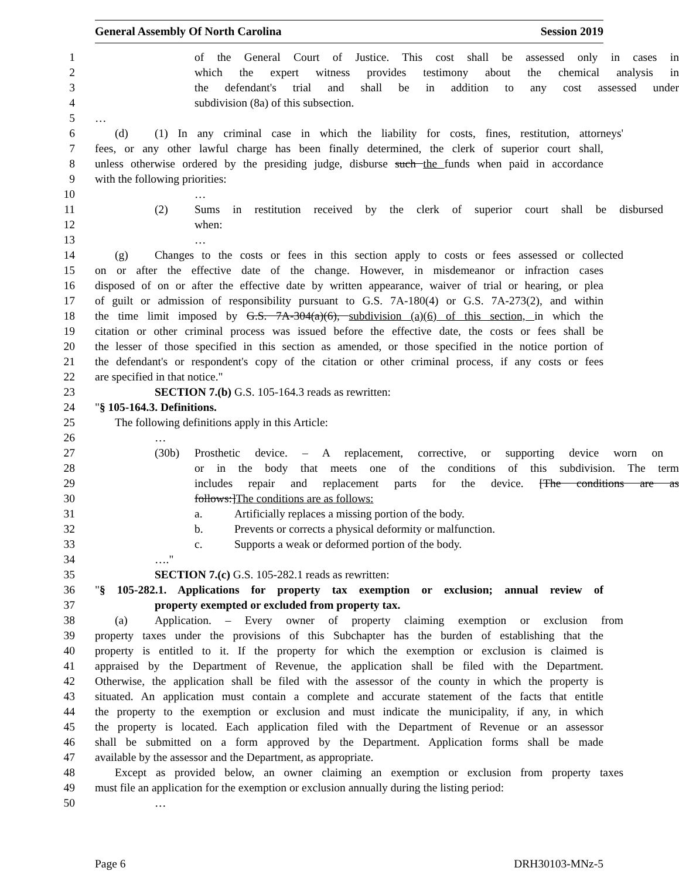General Assembly Of North Carolina Session 2019
1 of the General Court of Justice. This cost shall be assessed only in cases in
2 which the expert witness provides testimony about the chemical analysis in
3 the defendant's trial and shall be in addition to any cost assessed under
4 subdivision (8a) of this subsection.
5 …
6 (d) (1) In any criminal case in which the liability for costs, fines, restitution, attorneys'
7 fees, or any other lawful charge has been finally determined, the clerk of superior court shall,
8 unless otherwise ordered by the presiding judge, disburse such the funds when paid in accordance
9 with the following priorities:
10 …
11 (2) Sums in restitution received by the clerk of superior court shall be disbursed
12 when:
13 …
14 (g) Changes to the costs or fees in this section apply to costs or fees assessed or collected
15 on or after the effective date of the change. However, in misdemeanor or infraction cases
16 disposed of on or after the effective date by written appearance, waiver of trial or hearing, or plea
17 of guilt or admission of responsibility pursuant to G.S. 7A-180(4) or G.S. 7A-273(2), and within
18 the time limit imposed by G.S. 7A-304(a)(6), subdivision (a)(6) of this section, in which the
19 citation or other criminal process was issued before the effective date, the costs or fees shall be
20 the lesser of those specified in this section as amended, or those specified in the notice portion of
21 the defendant's or respondent's copy of the citation or other criminal process, if any costs or fees
22 are specified in that notice."
23 SECTION 7.(b) G.S. 105-164.3 reads as rewritten:
24 "§ 105-164.3. Definitions.
25 The following definitions apply in this Article:
26 …
27 (30b) Prosthetic device. – A replacement, corrective, or supporting device worn on
28 or in the body that meets one of the conditions of this subdivision. The term
29 includes repair and replacement parts for the device. [The conditions are as
30 follows:]The conditions are as follows:
31 a. Artificially replaces a missing portion of the body.
32 b. Prevents or corrects a physical deformity or malfunction.
33 c. Supports a weak or deformed portion of the body.
34 …."
35 SECTION 7.(c) G.S. 105-282.1 reads as rewritten:
36 "§ 105-282.1. Applications for property tax exemption or exclusion; annual review of
37 property exempted or excluded from property tax.
38 (a) Application. – Every owner of property claiming exemption or exclusion from
39 property taxes under the provisions of this Subchapter has the burden of establishing that the
40 property is entitled to it. If the property for which the exemption or exclusion is claimed is
41 appraised by the Department of Revenue, the application shall be filed with the Department.
42 Otherwise, the application shall be filed with the assessor of the county in which the property is
43 situated. An application must contain a complete and accurate statement of the facts that entitle
44 the property to the exemption or exclusion and must indicate the municipality, if any, in which
45 the property is located. Each application filed with the Department of Revenue or an assessor
46 shall be submitted on a form approved by the Department. Application forms shall be made
47 available by the assessor and the Department, as appropriate.
48 Except as provided below, an owner claiming an exemption or exclusion from property taxes
49 must file an application for the exemption or exclusion annually during the listing period:
50 …
Page 6 DRH30103-MNz-5